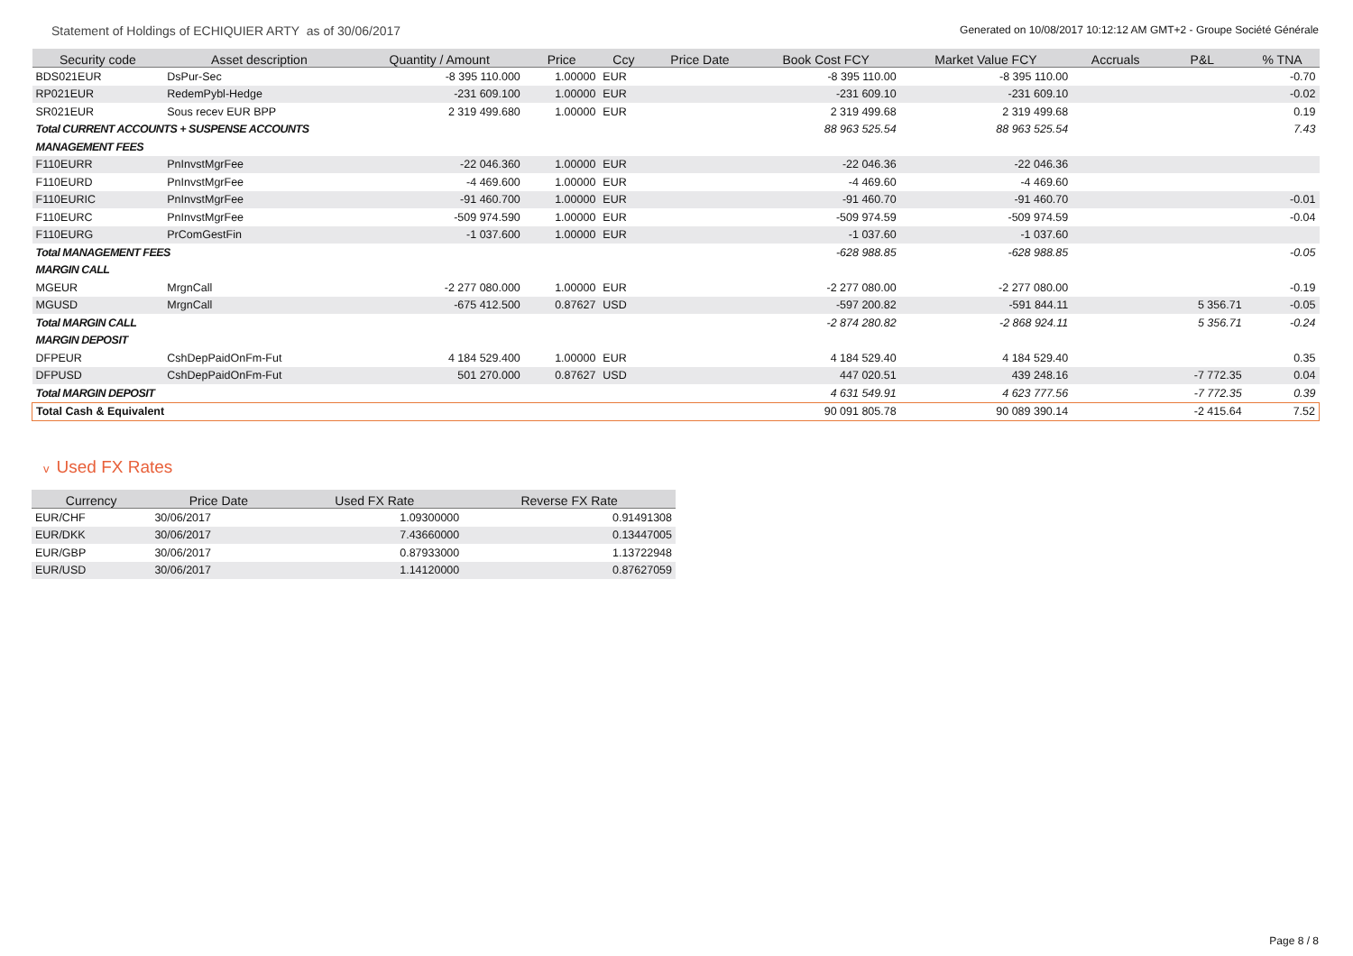Statement of Holdings of ECHIQUIER ARTY as of 30/06/2017
Generated on 10/08/2017 10:12:12 AM GMT+2 - Groupe Société Générale
| Security code | Asset description | Quantity / Amount | Price | Ccy | Price Date | Book Cost FCY | Market Value FCY | Accruals | P&L | % TNA |
| --- | --- | --- | --- | --- | --- | --- | --- | --- | --- | --- |
| BDS021EUR | DsPur-Sec | -8 395 110.000 | 1.00000 | EUR | | -8 395 110.00 | -8 395 110.00 | | | -0.70 |
| RP021EUR | RedemPybl-Hedge | -231 609.100 | 1.00000 | EUR | | -231 609.10 | -231 609.10 | | | -0.02 |
| SR021EUR | Sous recev EUR BPP | 2 319 499.680 | 1.00000 | EUR | | 2 319 499.68 | 2 319 499.68 | | | 0.19 |
| Total CURRENT ACCOUNTS + SUSPENSE ACCOUNTS | | | | | | 88 963 525.54 | 88 963 525.54 | | | 7.43 |
| MANAGEMENT FEES | | | | | | | | | | |
| F110EURR | PnInvstMgrFee | -22 046.360 | 1.00000 | EUR | | -22 046.36 | -22 046.36 | | | |
| F110EURD | PnInvstMgrFee | -4 469.600 | 1.00000 | EUR | | -4 469.60 | -4 469.60 | | | |
| F110EURIC | PnInvstMgrFee | -91 460.700 | 1.00000 | EUR | | -91 460.70 | -91 460.70 | | | -0.01 |
| F110EURC | PnInvstMgrFee | -509 974.590 | 1.00000 | EUR | | -509 974.59 | -509 974.59 | | | -0.04 |
| F110EURG | PrComGestFin | -1 037.600 | 1.00000 | EUR | | -1 037.60 | -1 037.60 | | | |
| Total MANAGEMENT FEES | | | | | | -628 988.85 | -628 988.85 | | | -0.05 |
| MARGIN CALL | | | | | | | | | | |
| MGEUR | MrgnCall | -2 277 080.000 | 1.00000 | EUR | | -2 277 080.00 | -2 277 080.00 | | | -0.19 |
| MGUSD | MrgnCall | -675 412.500 | 0.87627 | USD | | -597 200.82 | -591 844.11 | | 5 356.71 | -0.05 |
| Total MARGIN CALL | | | | | | -2 874 280.82 | -2 868 924.11 | | 5 356.71 | -0.24 |
| MARGIN DEPOSIT | | | | | | | | | | |
| DFPEUR | CshDepPaidOnFm-Fut | 4 184 529.400 | 1.00000 | EUR | | 4 184 529.40 | 4 184 529.40 | | | 0.35 |
| DFPUSD | CshDepPaidOnFm-Fut | 501 270.000 | 0.87627 | USD | | 447 020.51 | 439 248.16 | | -7 772.35 | 0.04 |
| Total MARGIN DEPOSIT | | | | | | 4 631 549.91 | 4 623 777.56 | | -7 772.35 | 0.39 |
| Total Cash & Equivalent | | | | | | 90 091 805.78 | 90 089 390.14 | | -2 415.64 | 7.52 |
v Used FX Rates
| Currency | Price Date | Used FX Rate | Reverse FX Rate |
| --- | --- | --- | --- |
| EUR/CHF | 30/06/2017 | 1.09300000 | 0.91491308 |
| EUR/DKK | 30/06/2017 | 7.43660000 | 0.13447005 |
| EUR/GBP | 30/06/2017 | 0.87933000 | 1.13722948 |
| EUR/USD | 30/06/2017 | 1.14120000 | 0.87627059 |
Page 8 / 8